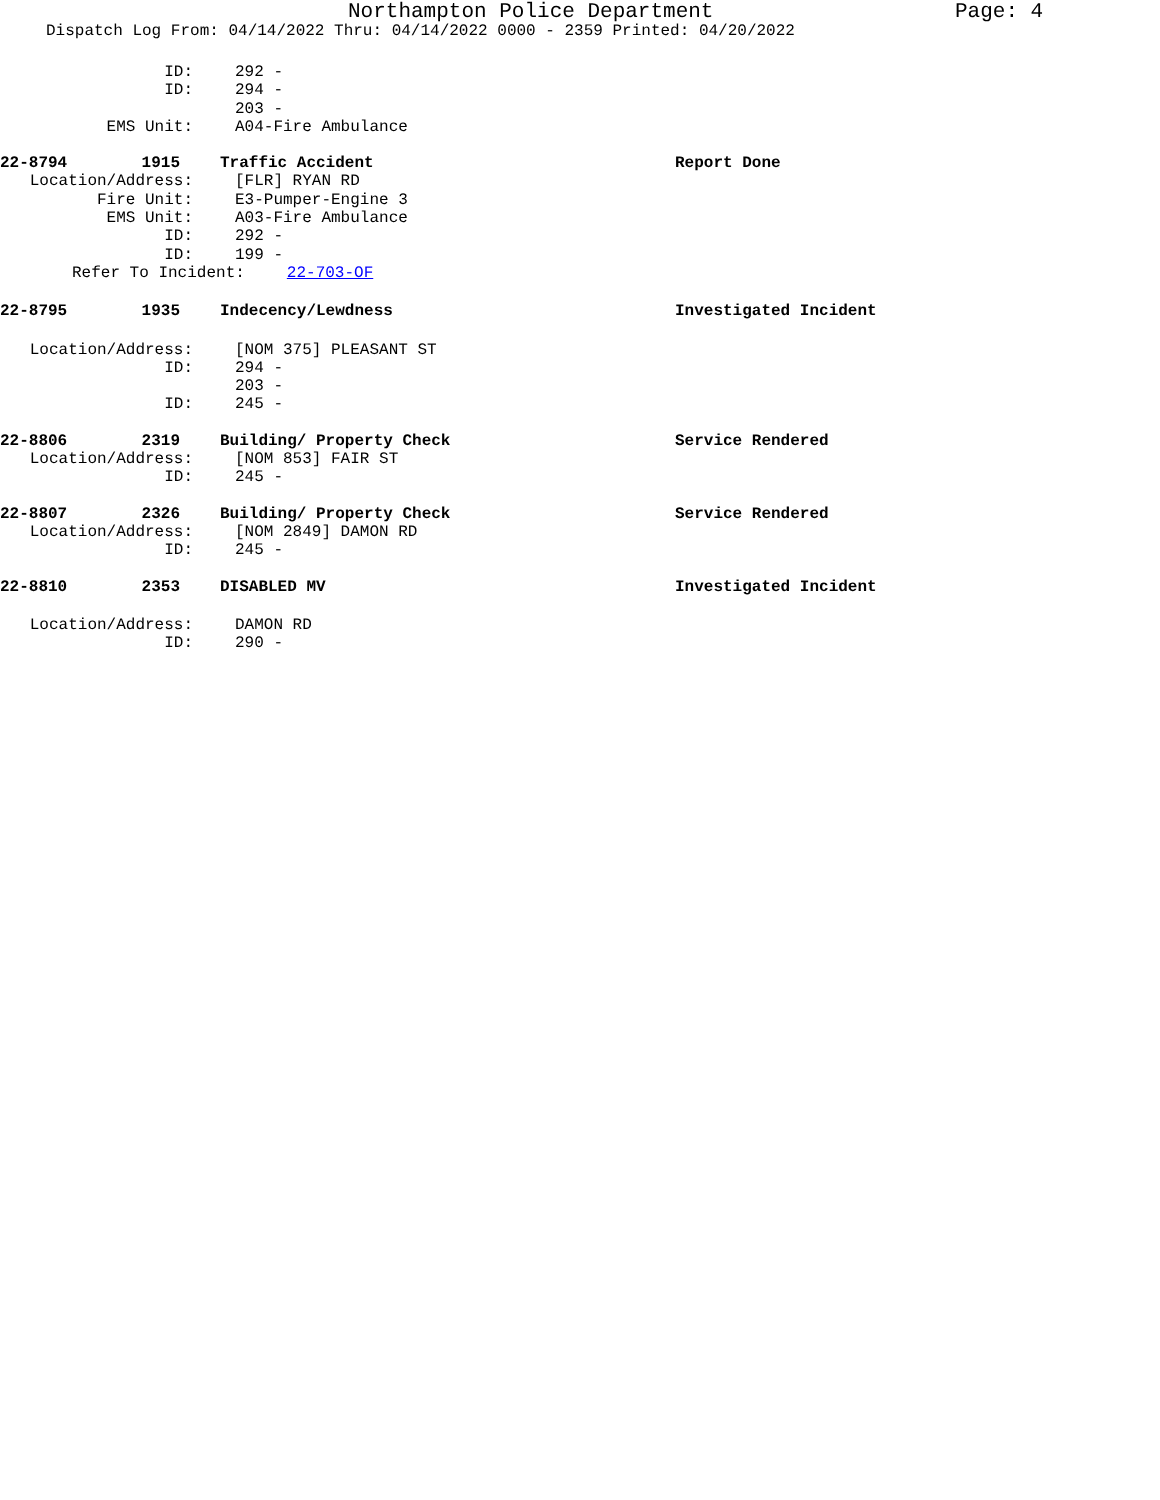Northampton Police Department Page: 4
Dispatch Log From: 04/14/2022 Thru: 04/14/2022 0000 - 2359 Printed: 04/20/2022
ID: 292 -
ID: 294 -
203 -
EMS Unit: A04-Fire Ambulance
22-8794 1915 Traffic Accident Report Done
Location/Address: [FLR] RYAN RD
Fire Unit: E3-Pumper-Engine 3
EMS Unit: A03-Fire Ambulance
ID: 292 -
ID: 199 -
Refer To Incident: 22-703-OF
22-8795 1935 Indecency/Lewdness Investigated Incident
Location/Address: [NOM 375] PLEASANT ST
ID: 294 -
203 -
ID: 245 -
22-8806 2319 Building/ Property Check Service Rendered
Location/Address: [NOM 853] FAIR ST
ID: 245 -
22-8807 2326 Building/ Property Check Service Rendered
Location/Address: [NOM 2849] DAMON RD
ID: 245 -
22-8810 2353 DISABLED MV Investigated Incident
Location/Address: DAMON RD
ID: 290 -